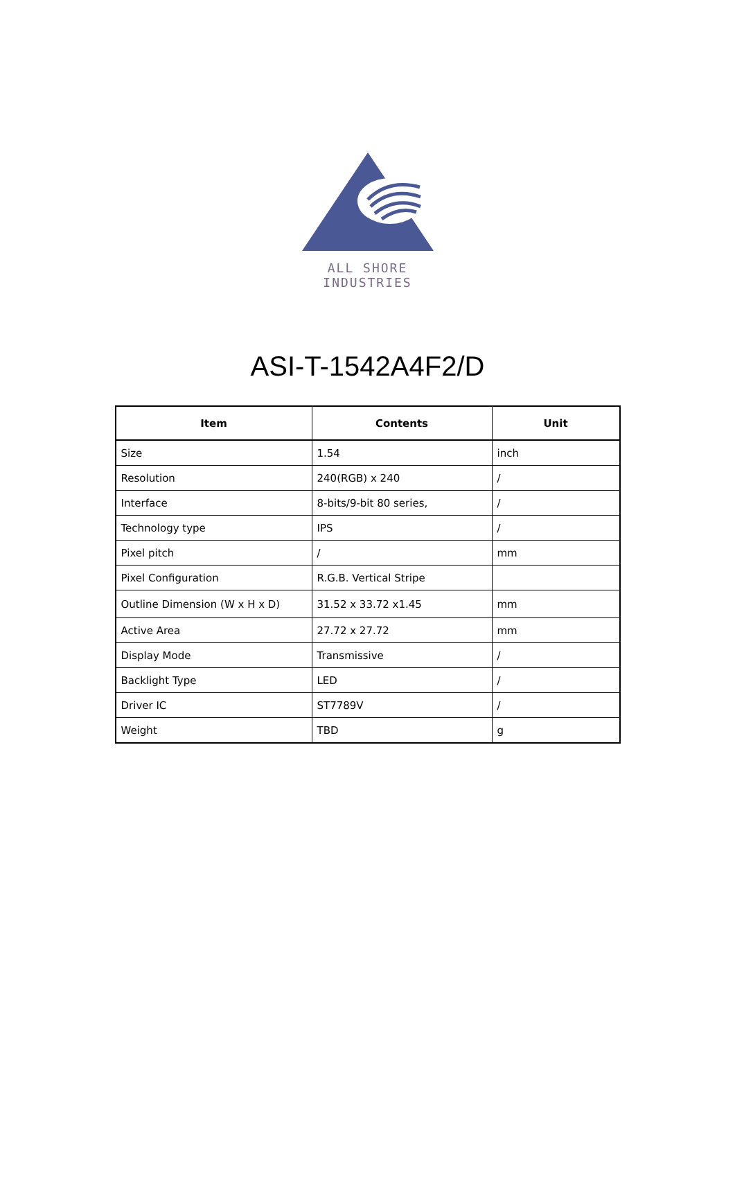ALL SHORE INDUSTRIES
ASI-T-1542A4F2/D
| Item | Contents | Unit |
| --- | --- | --- |
| Size | 1.54 | inch |
| Resolution | 240(RGB) x 240 | / |
| Interface | 8-bits/9-bit 80 series, | / |
| Technology type | IPS | / |
| Pixel pitch | / | mm |
| Pixel Configuration | R.G.B. Vertical Stripe | |
| Outline Dimension (W x H x D) | 31.52 x 33.72 x1.45 | mm |
| Active Area | 27.72 x 27.72 | mm |
| Display Mode | Transmissive | / |
| Backlight Type | LED | / |
| Driver IC | ST7789V | / |
| Weight | TBD | g |